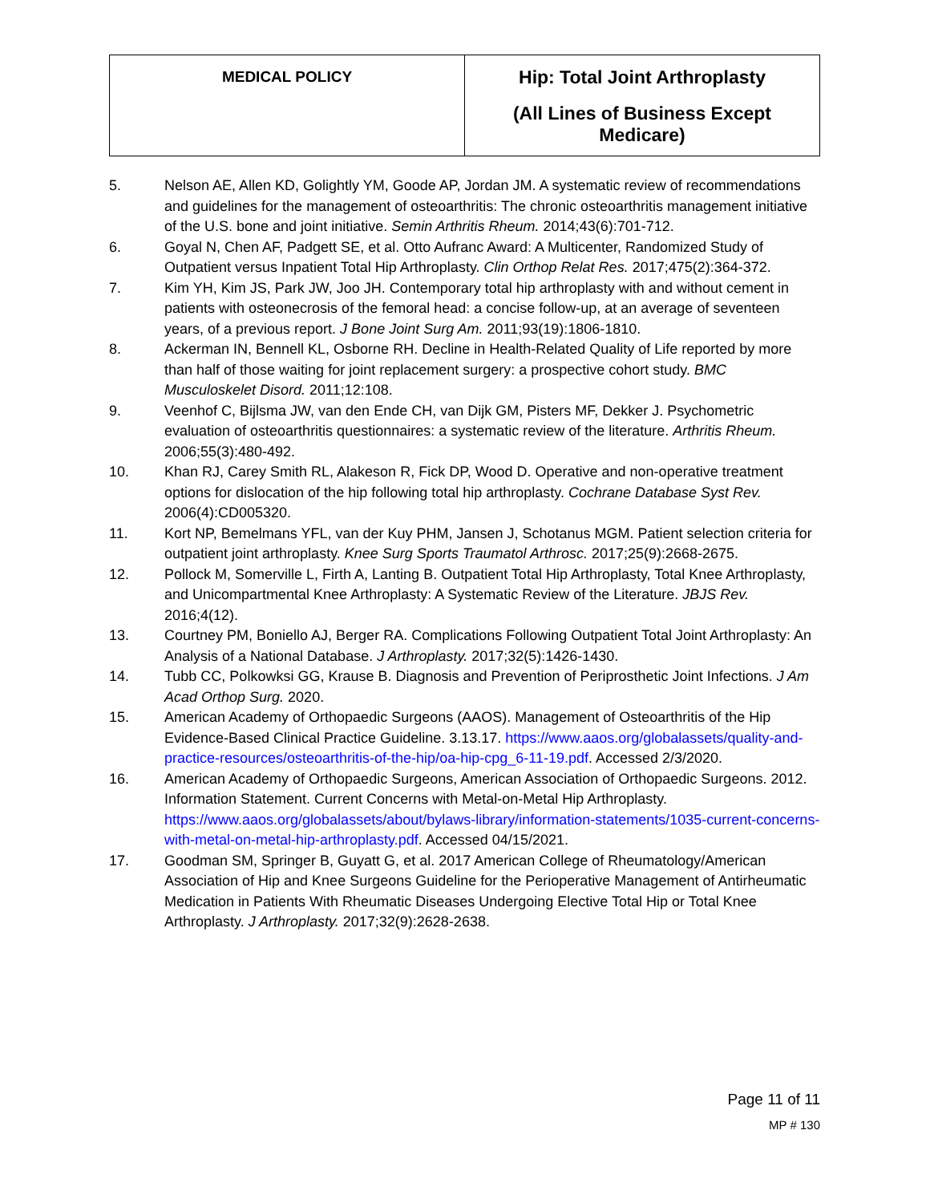| MEDICAL POLICY | Hip: Total Joint Arthroplasty (All Lines of Business Except Medicare) |
5. Nelson AE, Allen KD, Golightly YM, Goode AP, Jordan JM. A systematic review of recommendations and guidelines for the management of osteoarthritis: The chronic osteoarthritis management initiative of the U.S. bone and joint initiative. Semin Arthritis Rheum. 2014;43(6):701-712.
6. Goyal N, Chen AF, Padgett SE, et al. Otto Aufranc Award: A Multicenter, Randomized Study of Outpatient versus Inpatient Total Hip Arthroplasty. Clin Orthop Relat Res. 2017;475(2):364-372.
7. Kim YH, Kim JS, Park JW, Joo JH. Contemporary total hip arthroplasty with and without cement in patients with osteonecrosis of the femoral head: a concise follow-up, at an average of seventeen years, of a previous report. J Bone Joint Surg Am. 2011;93(19):1806-1810.
8. Ackerman IN, Bennell KL, Osborne RH. Decline in Health-Related Quality of Life reported by more than half of those waiting for joint replacement surgery: a prospective cohort study. BMC Musculoskelet Disord. 2011;12:108.
9. Veenhof C, Bijlsma JW, van den Ende CH, van Dijk GM, Pisters MF, Dekker J. Psychometric evaluation of osteoarthritis questionnaires: a systematic review of the literature. Arthritis Rheum. 2006;55(3):480-492.
10. Khan RJ, Carey Smith RL, Alakeson R, Fick DP, Wood D. Operative and non-operative treatment options for dislocation of the hip following total hip arthroplasty. Cochrane Database Syst Rev. 2006(4):CD005320.
11. Kort NP, Bemelmans YFL, van der Kuy PHM, Jansen J, Schotanus MGM. Patient selection criteria for outpatient joint arthroplasty. Knee Surg Sports Traumatol Arthrosc. 2017;25(9):2668-2675.
12. Pollock M, Somerville L, Firth A, Lanting B. Outpatient Total Hip Arthroplasty, Total Knee Arthroplasty, and Unicompartmental Knee Arthroplasty: A Systematic Review of the Literature. JBJS Rev. 2016;4(12).
13. Courtney PM, Boniello AJ, Berger RA. Complications Following Outpatient Total Joint Arthroplasty: An Analysis of a National Database. J Arthroplasty. 2017;32(5):1426-1430.
14. Tubb CC, Polkowksi GG, Krause B. Diagnosis and Prevention of Periprosthetic Joint Infections. J Am Acad Orthop Surg. 2020.
15. American Academy of Orthopaedic Surgeons (AAOS). Management of Osteoarthritis of the Hip Evidence-Based Clinical Practice Guideline. 3.13.17. https://www.aaos.org/globalassets/quality-and-practice-resources/osteoarthritis-of-the-hip/oa-hip-cpg_6-11-19.pdf. Accessed 2/3/2020.
16. American Academy of Orthopaedic Surgeons, American Association of Orthopaedic Surgeons. 2012. Information Statement. Current Concerns with Metal-on-Metal Hip Arthroplasty. https://www.aaos.org/globalassets/about/bylaws-library/information-statements/1035-current-concerns-with-metal-on-metal-hip-arthroplasty.pdf. Accessed 04/15/2021.
17. Goodman SM, Springer B, Guyatt G, et al. 2017 American College of Rheumatology/American Association of Hip and Knee Surgeons Guideline for the Perioperative Management of Antirheumatic Medication in Patients With Rheumatic Diseases Undergoing Elective Total Hip or Total Knee Arthroplasty. J Arthroplasty. 2017;32(9):2628-2638.
Page 11 of 11
MP # 130